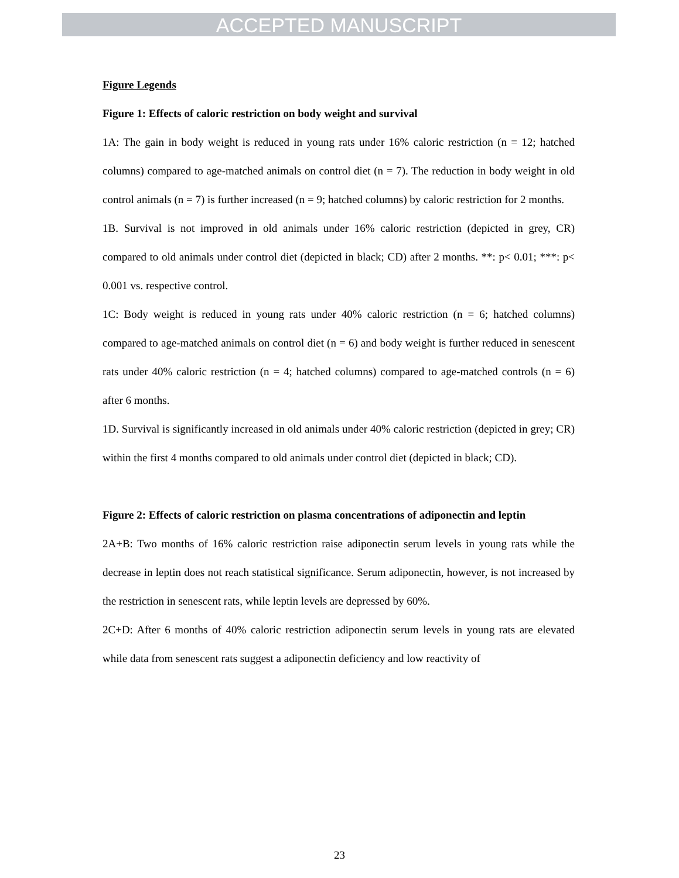ACCEPTED MANUSCRIPT
Figure Legends
Figure 1: Effects of caloric restriction on body weight and survival
1A: The gain in body weight is reduced in young rats under 16% caloric restriction (n = 12; hatched columns) compared to age-matched animals on control diet (n = 7). The reduction in body weight in old control animals (n = 7) is further increased (n = 9; hatched columns) by caloric restriction for 2 months.
1B. Survival is not improved in old animals under 16% caloric restriction (depicted in grey, CR) compared to old animals under control diet (depicted in black; CD) after 2 months. **: p< 0.01; ***: p< 0.001 vs. respective control.
1C: Body weight is reduced in young rats under 40% caloric restriction (n = 6; hatched columns) compared to age-matched animals on control diet (n = 6) and body weight is further reduced in senescent rats under 40% caloric restriction (n = 4; hatched columns) compared to age-matched controls (n = 6) after 6 months.
1D. Survival is significantly increased in old animals under 40% caloric restriction (depicted in grey; CR) within the first 4 months compared to old animals under control diet (depicted in black; CD).
Figure 2: Effects of caloric restriction on plasma concentrations of adiponectin and leptin
2A+B: Two months of 16% caloric restriction raise adiponectin serum levels in young rats while the decrease in leptin does not reach statistical significance. Serum adiponectin, however, is not increased by the restriction in senescent rats, while leptin levels are depressed by 60%.
2C+D: After 6 months of 40% caloric restriction adiponectin serum levels in young rats are elevated while data from senescent rats suggest a adiponectin deficiency and low reactivity of
23